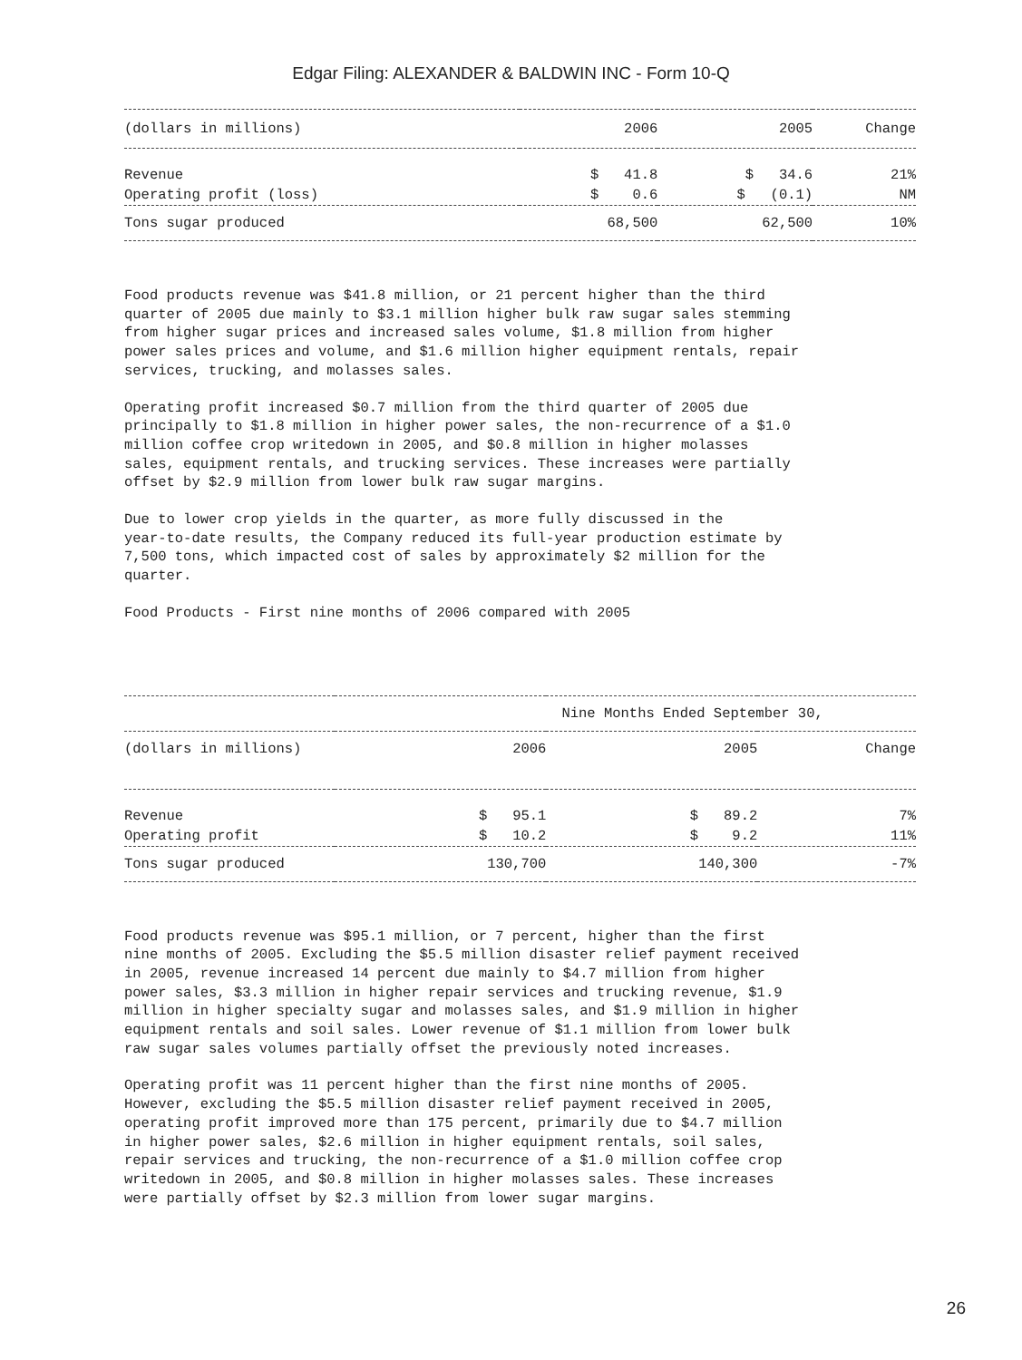Edgar Filing: ALEXANDER & BALDWIN INC - Form 10-Q
| (dollars in millions) | 2006 | 2005 | Change |
| --- | --- | --- | --- |
| Revenue | $ 41.8 | $ 34.6 | 21% |
| Operating profit (loss) | $ 0.6 | $ (0.1) | NM |
| Tons sugar produced | 68,500 | 62,500 | 10% |
Food products revenue was $41.8 million, or 21 percent higher than the third
quarter of 2005 due mainly to $3.1 million higher bulk raw sugar sales stemming
from higher sugar prices and increased sales volume, $1.8 million from higher
power sales prices and volume, and $1.6 million higher equipment rentals, repair
services, trucking, and molasses sales.
Operating profit increased $0.7 million from the third quarter of 2005 due
principally to $1.8 million in higher power sales, the non-recurrence of a $1.0
million coffee crop writedown in 2005, and $0.8 million in higher molasses
sales, equipment rentals, and trucking services. These increases were partially
offset by $2.9 million from lower bulk raw sugar margins.
Due to lower crop yields in the quarter, as more fully discussed in the
year-to-date results, the Company reduced its full-year production estimate by
7,500 tons, which impacted cost of sales by approximately $2 million for the
quarter.
Food Products - First nine months of 2006 compared with 2005
| | Nine Months Ended September 30, | | |
| --- | --- | --- | --- |
| (dollars in millions) | 2006 | 2005 | Change |
| Revenue | $ 95.1 | $ 89.2 | 7% |
| Operating profit | $ 10.2 | $ 9.2 | 11% |
| Tons sugar produced | 130,700 | 140,300 | -7% |
Food products revenue was $95.1 million, or 7 percent, higher than the first
nine months of 2005. Excluding the $5.5 million disaster relief payment received
in 2005, revenue increased 14 percent due mainly to $4.7 million from higher
power sales, $3.3 million in higher repair services and trucking revenue, $1.9
million in higher specialty sugar and molasses sales, and $1.9 million in higher
equipment rentals and soil sales. Lower revenue of $1.1 million from lower bulk
raw sugar sales volumes partially offset the previously noted increases.
Operating profit was 11 percent higher than the first nine months of 2005.
However, excluding the $5.5 million disaster relief payment received in 2005,
operating profit improved more than 175 percent, primarily due to $4.7 million
in higher power sales, $2.6 million in higher equipment rentals, soil sales,
repair services and trucking, the non-recurrence of a $1.0 million coffee crop
writedown in 2005, and $0.8 million in higher molasses sales. These increases
were partially offset by $2.3 million from lower sugar margins.
26